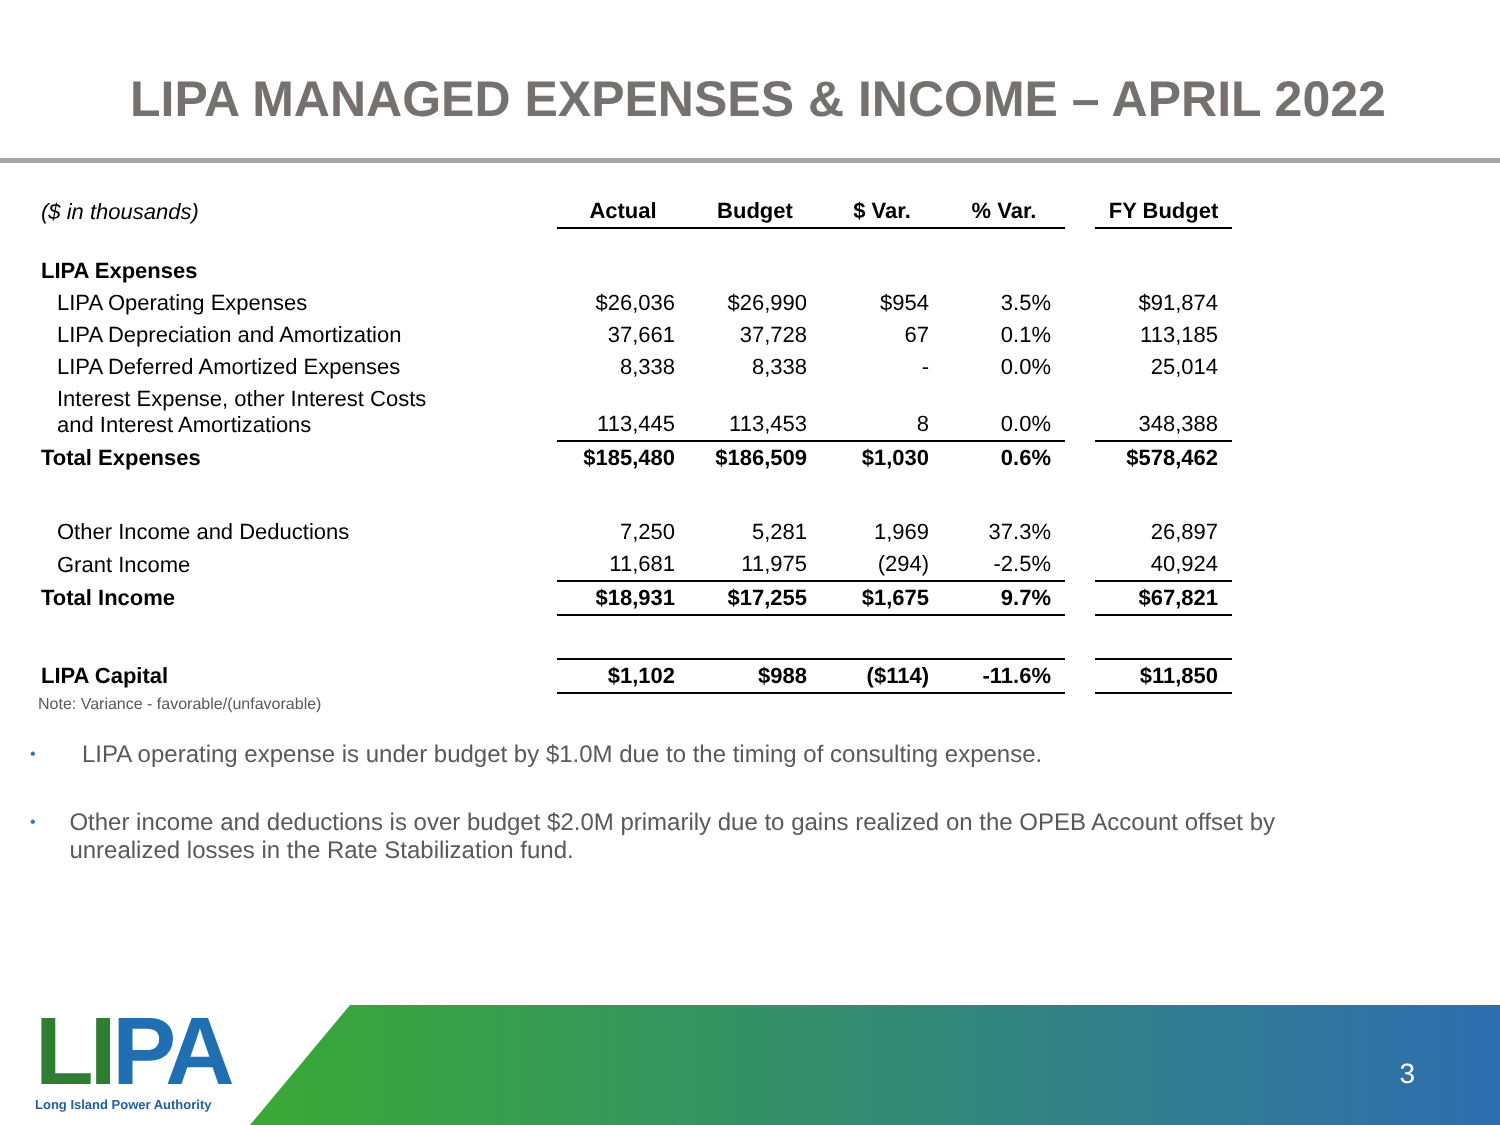LIPA MANAGED EXPENSES & INCOME – APRIL 2022
| ($ in thousands) | Actual | Budget | $ Var. | % Var. | | FY Budget |
| LIPA Expenses | | | | | | |
| LIPA Operating Expenses | $26,036 | $26,990 | $954 | 3.5% | | $91,874 |
| LIPA Depreciation and Amortization | 37,661 | 37,728 | 67 | 0.1% | | 113,185 |
| LIPA Deferred Amortized Expenses | 8,338 | 8,338 | - | 0.0% | | 25,014 |
| Interest Expense, other Interest Costs and Interest Amortizations | 113,445 | 113,453 | 8 | 0.0% | | 348,388 |
| Total Expenses | $185,480 | $186,509 | $1,030 | 0.6% | | $578,462 |
| Other Income and Deductions | 7,250 | 5,281 | 1,969 | 37.3% | | 26,897 |
| Grant Income | 11,681 | 11,975 | (294) | -2.5% | | 40,924 |
| Total Income | $18,931 | $17,255 | $1,675 | 9.7% | | $67,821 |
| LIPA Capital | $1,102 | $988 | ($114) | -11.6% | | $11,850 |
Note: Variance - favorable/(unfavorable)
• LIPA operating expense is under budget by $1.0M due to the timing of consulting expense.
• Other income and deductions is over budget $2.0M primarily due to gains realized on the OPEB Account offset by unrealized losses in the Rate Stabilization fund.
3
LIPA
Long Island Power Authority